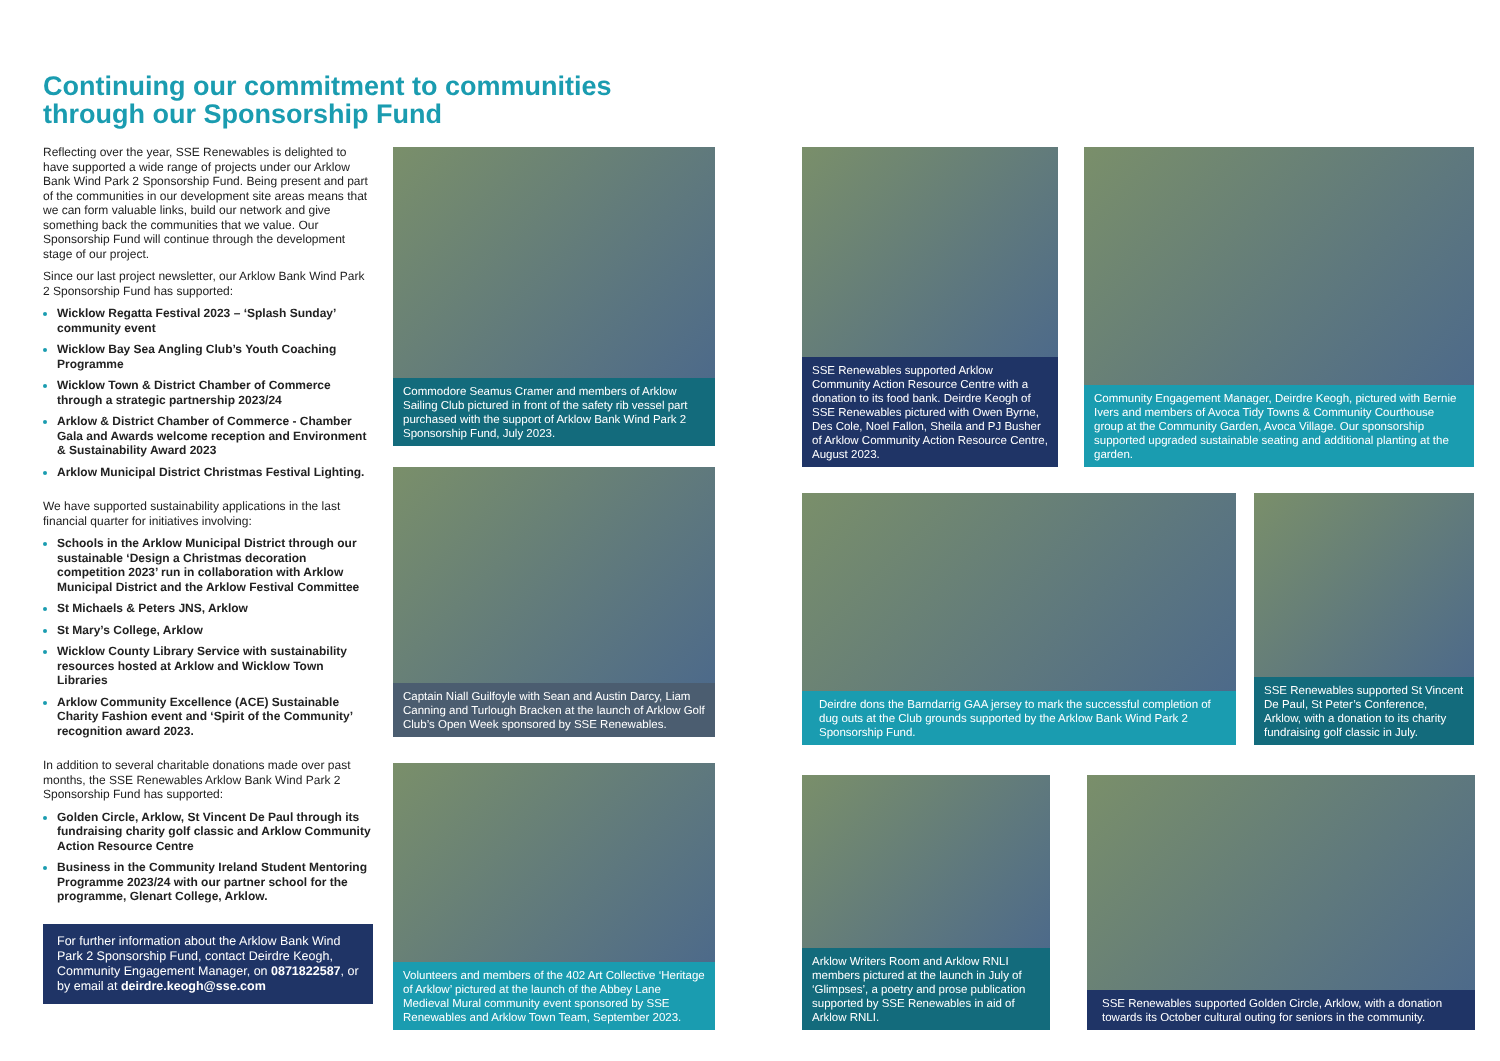Continuing our commitment to communities
through our Sponsorship Fund
Reflecting over the year, SSE Renewables is delighted to have supported a wide range of projects under our Arklow Bank Wind Park 2 Sponsorship Fund. Being present and part of the communities in our development site areas means that we can form valuable links, build our network and give something back the communities that we value. Our Sponsorship Fund will continue through the development stage of our project.
Since our last project newsletter, our Arklow Bank Wind Park 2 Sponsorship Fund has supported:
Wicklow Regatta Festival 2023 – ‘Splash Sunday’ community event
Wicklow Bay Sea Angling Club’s Youth Coaching Programme
Wicklow Town & District Chamber of Commerce through a strategic partnership 2023/24
Arklow & District Chamber of Commerce - Chamber Gala and Awards welcome reception and Environment & Sustainability Award 2023
Arklow Municipal District Christmas Festival Lighting.
We have supported sustainability applications in the last financial quarter for initiatives involving:
Schools in the Arklow Municipal District through our sustainable ‘Design a Christmas decoration competition 2023’ run in collaboration with Arklow Municipal District and the Arklow Festival Committee
St Michaels & Peters JNS, Arklow
St Mary’s College, Arklow
Wicklow County Library Service with sustainability resources hosted at Arklow and Wicklow Town Libraries
Arklow Community Excellence (ACE) Sustainable Charity Fashion event and ‘Spirit of the Community’ recognition award 2023.
In addition to several charitable donations made over past months, the SSE Renewables Arklow Bank Wind Park 2 Sponsorship Fund has supported:
Golden Circle, Arklow, St Vincent De Paul through its fundraising charity golf classic and Arklow Community Action Resource Centre
Business in the Community Ireland Student Mentoring Programme 2023/24 with our partner school for the programme, Glenart College, Arklow.
For further information about the Arklow Bank Wind Park 2 Sponsorship Fund, contact Deirdre Keogh, Community Engagement Manager, on 0871822587, or by email at deirdre.keogh@sse.com
Commodore Seamus Cramer and members of Arklow Sailing Club pictured in front of the safety rib vessel part purchased with the support of Arklow Bank Wind Park 2 Sponsorship Fund, July 2023.
Captain Niall Guilfoyle with Sean and Austin Darcy, Liam Canning and Turlough Bracken at the launch of Arklow Golf Club’s Open Week sponsored by SSE Renewables.
Volunteers and members of the 402 Art Collective ‘Heritage of Arklow’ pictured at the launch of the Abbey Lane Medieval Mural community event sponsored by SSE Renewables and Arklow Town Team, September 2023.
SSE Renewables supported Arklow Community Action Resource Centre with a donation to its food bank. Deirdre Keogh of SSE Renewables pictured with Owen Byrne, Des Cole, Noel Fallon, Sheila and PJ Busher of Arklow Community Action Resource Centre, August 2023.
Community Engagement Manager, Deirdre Keogh, pictured with Bernie Ivers and members of Avoca Tidy Towns & Community Courthouse group at the Community Garden, Avoca Village. Our sponsorship supported upgraded sustainable seating and additional planting at the garden.
Deirdre dons the Barndarrig GAA jersey to mark the successful completion of dug outs at the Club grounds supported by the Arklow Bank Wind Park 2 Sponsorship Fund.
SSE Renewables supported St Vincent De Paul, St Peter’s Conference, Arklow, with a donation to its charity fundraising golf classic in July.
Arklow Writers Room and Arklow RNLI members pictured at the launch in July of ‘Glimpses’, a poetry and prose publication supported by SSE Renewables in aid of Arklow RNLI.
SSE Renewables supported Golden Circle, Arklow, with a donation towards its October cultural outing for seniors in the community.